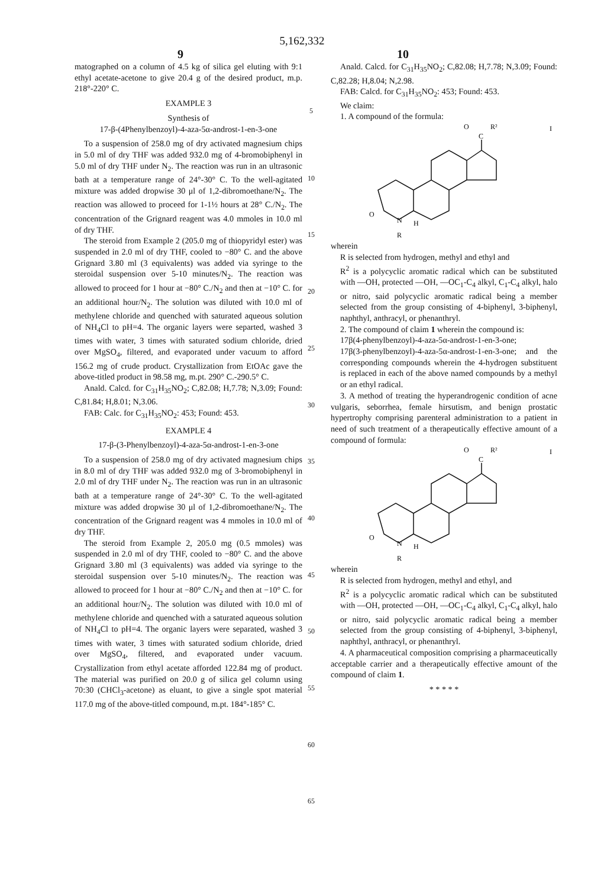5,162,332
9 10
matographed on a column of 4.5 kg of silica gel eluting with 9:1 ethyl acetate-acetone to give 20.4 g of the desired product, m.p. 218°-220° C.
EXAMPLE 3
Synthesis of
17-β-(4Phenylbenzoyl)-4-aza-5α-androst-1-en-3-one
To a suspension of 258.0 mg of dry activated magnesium chips in 5.0 ml of dry THF was added 932.0 mg of 4-bromobiphenyl in 5.0 ml of dry THF under N<sub>2</sub>. The reaction was run in an ultrasonic bath at a temperature range of 24°-30° C. To the well-agitated mixture was added dropwise 30 μl of 1,2-dibromoethane/N<sub>2</sub>. The reaction was allowed to proceed for 1-1½ hours at 28° C./N<sub>2</sub>. The concentration of the Grignard reagent was 4.0 mmoles in 10.0 ml of dry THF.
The steroid from Example 2 (205.0 mg of thiopyridyl ester) was suspended in 2.0 ml of dry THF, cooled to −80° C. and the above Grignard 3.80 ml (3 equivalents) was added via syringe to the steroidal suspension over 5-10 minutes/N<sub>2</sub>. The reaction was allowed to proceed for 1 hour at −80° C./N<sub>2</sub> and then at −10° C. for an additional hour/N<sub>2</sub>. The solution was diluted with 10.0 ml of methylene chloride and quenched with saturated aqueous solution of NH<sub>4</sub>Cl to pH=4. The organic layers were separted, washed 3 times with water, 3 times with saturated sodium chloride, dried over MgSO<sub>4</sub>, filtered, and evaporated under vacuum to afford 156.2 mg of crude product. Crystallization from EtOAc gave the above-titled product in 98.58 mg, m.pt. 290° C.-290.5° C.
Anald. Calcd. for C<sub>31</sub>H<sub>35</sub>NO<sub>2</sub>; C,82.08; H,7.78; N,3.09; Found: C,81.84; H,8.01; N,3.06.
FAB: Calc. for C<sub>31</sub>H<sub>35</sub>NO<sub>2</sub>: 453; Found: 453.
EXAMPLE 4
17-β-(3-Phenylbenzoyl)-4-aza-5α-androst-1-en-3-one
To a suspension of 258.0 mg of dry activated magnesium chips in 8.0 ml of dry THF was added 932.0 mg of 3-bromobiphenyl in 2.0 ml of dry THF under N<sub>2</sub>. The reaction was run in an ultrasonic bath at a temperature range of 24°-30° C. To the well-agitated mixture was added dropwise 30 μl of 1,2-dibromoethane/N<sub>2</sub>. The concentration of the Grignard reagent was 4 mmoles in 10.0 ml of dry THF.
The steroid from Example 2, 205.0 mg (0.5 mmoles) was suspended in 2.0 ml of dry THF, cooled to −80° C. and the above Grignard 3.80 ml (3 equivalents) was added via syringe to the steroidal suspension over 5-10 minutes/N<sub>2</sub>. The reaction was allowed to proceed for 1 hour at −80° C./N<sub>2</sub> and then at −10° C. for an additional hour/N<sub>2</sub>. The solution was diluted with 10.0 ml of methylene chloride and quenched with a saturated aqueous solution of NH<sub>4</sub>Cl to pH=4. The organic layers were separated, washed 3 times with water, 3 times with saturated sodium chloride, dried over MgSO<sub>4</sub>, filtered, and evaporated under vacuum. Crystallization from ethyl acetate afforded 122.84 mg of product. The material was purified on 20.0 g of silica gel column using 70:30 (CHCl<sub>3</sub>-acetone) as eluant, to give a single spot material 117.0 mg of the above-titled compound, m.pt. 184°-185° C.
5
10
15
20
25
30
35
40
45
50
55
60
65
Anald. Calcd. for C<sub>31</sub>H<sub>35</sub>NO<sub>2</sub>; C,82.08; H,7.78; N,3.09; Found: C,82.28; H,8.04; N,2.98.
FAB: Calcd. for C<sub>31</sub>H<sub>35</sub>NO<sub>2</sub>: 453; Found: 453.
We claim:
1. A compound of the formula:
C
O
R²
O
N
R
H
I
wherein
R is selected from hydrogen, methyl and ethyl and
R<sup>2</sup> is a polycyclic aromatic radical which can be substituted with —OH, protected —OH, —OC<sub>1</sub>-C<sub>4</sub> alkyl, C<sub>1</sub>-C<sub>4</sub> alkyl, halo or nitro, said polycyclic aromatic radical being a member selected from the group consisting of 4-biphenyl, 3-biphenyl, naphthyl, anthracyl, or phenanthryl.
2. The compound of claim 1 wherein the compound is:
17β(4-phenylbenzoyl)-4-aza-5α-androst-1-en-3-one;
17β(3-phenylbenzoyl)-4-aza-5α-androst-1-en-3-one; and the corresponding compounds wherein the 4-hydrogen substituent is replaced in each of the above named compounds by a methyl or an ethyl radical.
3. A method of treating the hyperandrogenic condition of acne vulgaris, seborrhea, female hirsutism, and benign prostatic hypertrophy comprising parenteral administration to a patient in need of such treatment of a therapeutically effective amount of a compound of formula:
C
O
R²
O
N
R
H
I
wherein
R is selected from hydrogen, methyl and ethyl, and
R<sup>2</sup> is a polycyclic aromatic radical which can be substituted with —OH, protected —OH, —OC<sub>1</sub>-C<sub>4</sub> alkyl, C<sub>1</sub>-C<sub>4</sub> alkyl, halo or nitro, said polycyclic aromatic radical being a member selected from the group consisting of 4-biphenyl, 3-biphenyl, naphthyl, anthracyl, or phenanthryl.
4. A pharmaceutical composition comprising a pharmaceutically acceptable carrier and a therapeutically effective amount of the compound of claim 1.
* * * * *